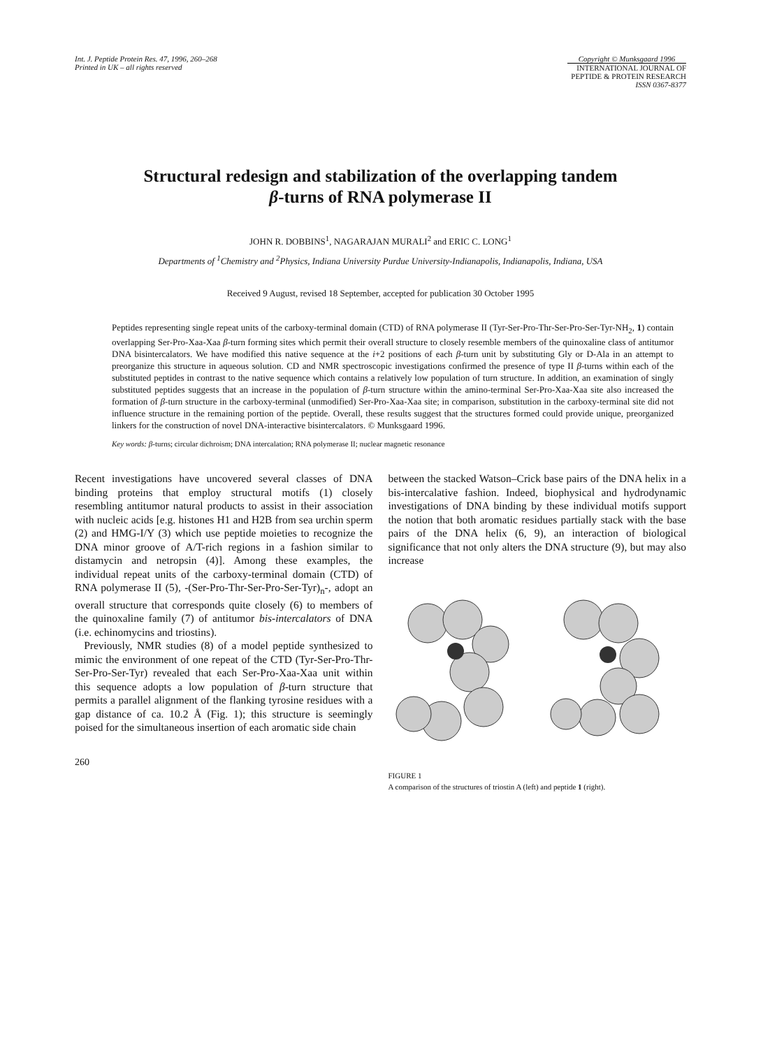Int. J. Peptide Protein Res. 47, 1996, 260–268
Printed in UK – all rights reserved
Copyright © Munksgaard 1996
INTERNATIONAL JOURNAL OF
PEPTIDE & PROTEIN RESEARCH
ISSN 0367-8377
Structural redesign and stabilization of the overlapping tandem
β-turns of RNA polymerase II
JOHN R. DOBBINS<sup>1</sup>, NAGARAJAN MURALI<sup>2</sup> and ERIC C. LONG<sup>1</sup>
Departments of <sup>1</sup>Chemistry and <sup>2</sup>Physics, Indiana University Purdue University-Indianapolis, Indianapolis, Indiana, USA
Received 9 August, revised 18 September, accepted for publication 30 October 1995
Peptides representing single repeat units of the carboxy-terminal domain (CTD) of RNA polymerase II (Tyr-Ser-Pro-Thr-Ser-Pro-Ser-Tyr-NH<sub>2</sub>, 1) contain overlapping Ser-Pro-Xaa-Xaa β-turn forming sites which permit their overall structure to closely resemble members of the quinoxaline class of antitumor DNA bisintercalators. We have modified this native sequence at the i+2 positions of each β-turn unit by substituting Gly or D-Ala in an attempt to preorganize this structure in aqueous solution. CD and NMR spectroscopic investigations confirmed the presence of type II β-turns within each of the substituted peptides in contrast to the native sequence which contains a relatively low population of turn structure. In addition, an examination of singly substituted peptides suggests that an increase in the population of β-turn structure within the amino-terminal Ser-Pro-Xaa-Xaa site also increased the formation of β-turn structure in the carboxy-terminal (unmodified) Ser-Pro-Xaa-Xaa site; in comparison, substitution in the carboxy-terminal site did not influence structure in the remaining portion of the peptide. Overall, these results suggest that the structures formed could provide unique, preorganized linkers for the construction of novel DNA-interactive bisintercalators. © Munksgaard 1996.
Key words: β-turns; circular dichroism; DNA intercalation; RNA polymerase II; nuclear magnetic resonance
Recent investigations have uncovered several classes of DNA binding proteins that employ structural motifs (1) closely resembling antitumor natural products to assist in their association with nucleic acids [e.g. histones H1 and H2B from sea urchin sperm (2) and HMG-I/Y (3) which use peptide moieties to recognize the DNA minor groove of A/T-rich regions in a fashion similar to distamycin and netropsin (4)]. Among these examples, the individual repeat units of the carboxy-terminal domain (CTD) of RNA polymerase II (5), -(Ser-Pro-Thr-Ser-Pro-Ser-Tyr)<sub>n</sub>-, adopt an overall structure that corresponds quite closely (6) to members of the quinoxaline family (7) of antitumor bis-intercalators of DNA (i.e. echinomycins and triostins).
Previously, NMR studies (8) of a model peptide synthesized to mimic the environment of one repeat of the CTD (Tyr-Ser-Pro-Thr-Ser-Pro-Ser-Tyr) revealed that each Ser-Pro-Xaa-Xaa unit within this sequence adopts a low population of β-turn structure that permits a parallel alignment of the flanking tyrosine residues with a gap distance of ca. 10.2 Å (Fig. 1); this structure is seemingly poised for the simultaneous insertion of each aromatic side chain
260
between the stacked Watson–Crick base pairs of the DNA helix in a bis-intercalative fashion. Indeed, biophysical and hydrodynamic investigations of DNA binding by these individual motifs support the notion that both aromatic residues partially stack with the base pairs of the DNA helix (6, 9), an interaction of biological significance that not only alters the DNA structure (9), but may also increase
FIGURE 1
A comparison of the structures of triostin A (left) and peptide 1 (right).